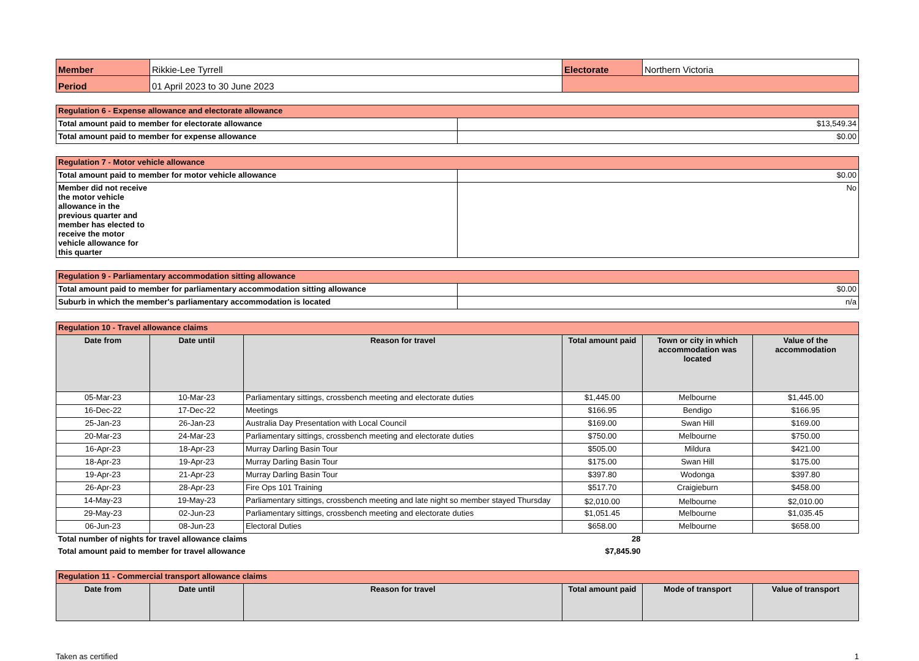| Member | Rikkie-Lee Tyrrell | Electorate | Northern Victoria |
| Period | 01 April 2023 to 30 June 2023 | | |
| Regulation 6 - Expense allowance and electorate allowance | |
| Total amount paid to member for electorate allowance | $13,549.34 |
| Total amount paid to member for expense allowance | $0.00 |
| Regulation 7 - Motor vehicle allowance | |
| Total amount paid to member for motor vehicle allowance | $0.00 |
| Member did not receive the motor vehicle allowance in the previous quarter and member has elected to receive the motor vehicle allowance for this quarter | No |
| Regulation 9 - Parliamentary accommodation sitting allowance | |
| Total amount paid to member for parliamentary accommodation sitting allowance | $0.00 |
| Suburb in which the member's parliamentary accommodation is located | n/a |
| Regulation 10 - Travel allowance claims | | | | | |
| Date from | Date until | Reason for travel | Total amount paid | Town or city in which accommodation was located | Value of the accommodation |
| 05-Mar-23 | 10-Mar-23 | Parliamentary sittings, crossbench meeting and electorate duties | $1,445.00 | Melbourne | $1,445.00 |
| 16-Dec-22 | 17-Dec-22 | Meetings | $166.95 | Bendigo | $166.95 |
| 25-Jan-23 | 26-Jan-23 | Australia Day Presentation with Local Council | $169.00 | Swan Hill | $169.00 |
| 20-Mar-23 | 24-Mar-23 | Parliamentary sittings, crossbench meeting and electorate duties | $750.00 | Melbourne | $750.00 |
| 16-Apr-23 | 18-Apr-23 | Murray Darling Basin Tour | $505.00 | Mildura | $421.00 |
| 18-Apr-23 | 19-Apr-23 | Murray Darling Basin Tour | $175.00 | Swan Hill | $175.00 |
| 19-Apr-23 | 21-Apr-23 | Murray Darling Basin Tour | $397.80 | Wodonga | $397.80 |
| 26-Apr-23 | 28-Apr-23 | Fire Ops 101 Training | $517.70 | Craigieburn | $458.00 |
| 14-May-23 | 19-May-23 | Parliamentary sittings, crossbench meeting and late night so member stayed Thursday | $2,010.00 | Melbourne | $2,010.00 |
| 29-May-23 | 02-Jun-23 | Parliamentary sittings, crossbench meeting and electorate duties | $1,051.45 | Melbourne | $1,035.45 |
| 06-Jun-23 | 08-Jun-23 | Electoral Duties | $658.00 | Melbourne | $658.00 |
| Total number of nights for travel allowance claims | | | 28 | | |
| Total amount paid to member for travel allowance | | | $7,845.90 | | |
| Regulation 11 - Commercial transport allowance claims | | | | | |
| Date from | Date until | Reason for travel | Total amount paid | Mode of transport | Value of transport |
Taken as certified 1